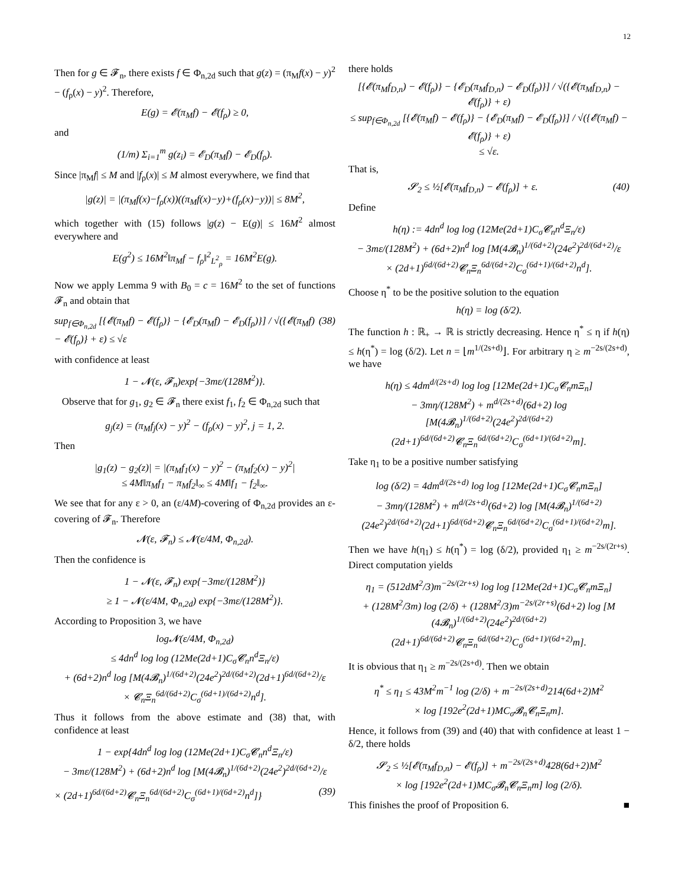12
Then for g ∈ 𝓕<sub>n</sub>, there exists f ∈ Φ<sub>n,2d</sub> such that g(z) = (π<sub>M</sub>f(x) − y)<sup>2</sup> − (f<sub>ρ</sub>(x) − y)<sup>2</sup>. Therefore,
E(g) = 𝓔(π<sub>M</sub>f) − 𝓔(f<sub>ρ</sub>) ≥ 0,
and
(1/m) Σ<sub>i=1</sub><sup>m</sup> g(z<sub>i</sub>) = 𝓔<sub>D</sub>(π<sub>M</sub>f) − 𝓔<sub>D</sub>(f<sub>ρ</sub>).
Since |π<sub>M</sub>f| ≤ M and |f<sub>ρ</sub>(x)| ≤ M almost everywhere, we find that
|g(z)| = |(π<sub>M</sub>f(x)−f<sub>ρ</sub>(x))((π<sub>M</sub>f(x)−y)+(f<sub>ρ</sub>(x)−y))| ≤ 8M<sup>2</sup>,
which together with (15) follows |g(z) − E(g)| ≤ 16M<sup>2</sup> almost everywhere and
E(g<sup>2</sup>) ≤ 16M<sup>2</sup>‖π<sub>M</sub>f − f<sub>ρ</sub>‖<sup>2</sup><sub>L<sup>2</sup><sub>ρ</sub></sub> = 16M<sup>2</sup>E(g).
Now we apply Lemma 9 with B<sub>0</sub> = c = 16M<sup>2</sup> to the set of functions 𝓕<sub>n</sub> and obtain that
sup<sub>f∈Φ<sub>n,2d</sub></sub> [{𝓔(π<sub>M</sub>f) − 𝓔(f<sub>ρ</sub>)} − {𝓔<sub>D</sub>(π<sub>M</sub>f) − 𝓔<sub>D</sub>(f<sub>ρ</sub>)}] / √({𝓔(π<sub>M</sub>f) − 𝓔(f<sub>ρ</sub>)} + ε) ≤ √ε (38)
with confidence at least
1 − 𝓝(ε, 𝓕<sub>n</sub>)exp{−3mε/(128M<sup>2</sup>)}.
Observe that for g<sub>1</sub>, g<sub>2</sub> ∈ 𝓕<sub>n</sub> there exist f<sub>1</sub>, f<sub>2</sub> ∈ Φ<sub>n,2d</sub> such that
g<sub>j</sub>(z) = (π<sub>M</sub>f<sub>j</sub>(x) − y)<sup>2</sup> − (f<sub>ρ</sub>(x) − y)<sup>2</sup>, j = 1, 2.
Then
|g<sub>1</sub>(z) − g<sub>2</sub>(z)| = |(π<sub>M</sub>f<sub>1</sub>(x) − y)<sup>2</sup> − (π<sub>M</sub>f<sub>2</sub>(x) − y)<sup>2</sup>|
≤ 4M‖π<sub>M</sub>f<sub>1</sub> − π<sub>M</sub>f<sub>2</sub>‖<sub>∞</sub> ≤ 4M‖f<sub>1</sub> − f<sub>2</sub>‖<sub>∞</sub>.
We see that for any ε > 0, an (ε/4M)-covering of Φ<sub>n,2d</sub> provides an ε-covering of 𝓕<sub>n</sub>. Therefore
𝓝(ε, 𝓕<sub>n</sub>) ≤ 𝓝(ε/4M, Φ<sub>n,2d</sub>).
Then the confidence is
1 − 𝓝(ε, 𝓕<sub>n</sub>) exp{−3mε/(128M<sup>2</sup>)}
≥ 1 − 𝓝(ε/4M, Φ<sub>n,2d</sub>) exp{−3mε/(128M<sup>2</sup>)}.
According to Proposition 3, we have
log𝓝(ε/4M, Φ<sub>n,2d</sub>)
≤ 4dn<sup>d</sup> log log (12Me(2d+1)C<sub>σ</sub>𝓒<sub>n</sub>n<sup>d</sup>Ξ<sub>n</sub>/ε)
+ (6d+2)n<sup>d</sup> log [M(4𝓑<sub>n</sub>)<sup>1/(6d+2)</sup>(24e<sup>2</sup>)<sup>2d/(6d+2)</sup>(2d+1)<sup>6d/(6d+2)</sup>/ε
× 𝓒<sub>n</sub>Ξ<sub>n</sub><sup>6d/(6d+2)</sup>C<sub>σ</sub><sup>(6d+1)/(6d+2)</sup>n<sup>d</sup>].
Thus it follows from the above estimate and (38) that, with confidence at least
1 − exp{4dn<sup>d</sup> log log (12Me(2d+1)C<sub>σ</sub>𝓒<sub>n</sub>n<sup>d</sup>Ξ<sub>n</sub>/ε)
− 3mε/(128M<sup>2</sup>) + (6d+2)n<sup>d</sup> log [M(4𝓑<sub>n</sub>)<sup>1/(6d+2)</sup>(24e<sup>2</sup>)<sup>2d/(6d+2)</sup>/ε
× (2d+1)<sup>6d/(6d+2)</sup>𝓒<sub>n</sub>Ξ<sub>n</sub><sup>6d/(6d+2)</sup>C<sub>σ</sub><sup>(6d+1)/(6d+2)</sup>n<sup>d</sup>]} (39)
there holds
[{𝓔(π<sub>M</sub>f<sub>D,n</sub>) − 𝓔(f<sub>ρ</sub>)} − {𝓔<sub>D</sub>(π<sub>M</sub>f<sub>D,n</sub>) − 𝓔<sub>D</sub>(f<sub>ρ</sub>)}] / √({𝓔(π<sub>M</sub>f<sub>D,n</sub>) − 𝓔(f<sub>ρ</sub>)} + ε)
≤ sup<sub>f∈Φ<sub>n,2d</sub></sub> [{𝓔(π<sub>M</sub>f) − 𝓔(f<sub>ρ</sub>)} − {𝓔<sub>D</sub>(π<sub>M</sub>f) − 𝓔<sub>D</sub>(f<sub>ρ</sub>)}] / √({𝓔(π<sub>M</sub>f) − 𝓔(f<sub>ρ</sub>)} + ε)
≤ √ε.
That is,
𝓢<sub>2</sub> ≤ ½[𝓔(π<sub>M</sub>f<sub>D,n</sub>) − 𝓔(f<sub>ρ</sub>)] + ε. (40)
Define
h(η) := 4dn<sup>d</sup> log log (12Me(2d+1)C<sub>σ</sub>𝓒<sub>n</sub>n<sup>d</sup>Ξ<sub>n</sub>/ε)
− 3mε/(128M<sup>2</sup>) + (6d+2)n<sup>d</sup> log [M(4𝓑<sub>n</sub>)<sup>1/(6d+2)</sup>(24e<sup>2</sup>)<sup>2d/(6d+2)</sup>/ε
× (2d+1)<sup>6d/(6d+2)</sup>𝓒<sub>n</sub>Ξ<sub>n</sub><sup>6d/(6d+2)</sup>C<sub>σ</sub><sup>(6d+1)/(6d+2)</sup>n<sup>d</sup>].
Choose η<sup>*</sup> to be the positive solution to the equation
h(η) = log (δ/2).
The function h : ℝ<sub>+</sub> → ℝ is strictly decreasing. Hence η<sup>*</sup> ≤ η if h(η) ≤ h(η<sup>*</sup>) = log (δ/2). Let n = ⌊m<sup>1/(2s+d)</sup>⌋. For arbitrary η ≥ m<sup>−2s/(2s+d)</sup>, we have
h(η) ≤ 4dm<sup>d/(2s+d)</sup> log log [12Me(2d+1)C<sub>σ</sub>𝓒<sub>n</sub>mΞ<sub>n</sub>]
− 3mη/(128M<sup>2</sup>) + m<sup>d/(2s+d)</sup>(6d+2) log
[M(4𝓑<sub>n</sub>)<sup>1/(6d+2)</sup>(24e<sup>2</sup>)<sup>2d/(6d+2)</sup>(2d+1)<sup>6d/(6d+2)</sup>𝓒<sub>n</sub>Ξ<sub>n</sub><sup>6d/(6d+2)</sup>C<sub>σ</sub><sup>(6d+1)/(6d+2)</sup>m].
Take η<sub>1</sub> to be a positive number satisfying
log (δ/2) = 4dm<sup>d/(2s+d)</sup> log log [12Me(2d+1)C<sub>σ</sub>𝓒<sub>n</sub>mΞ<sub>n</sub>]
− 3mη/(128M<sup>2</sup>) + m<sup>d/(2s+d)</sup>(6d+2) log [M(4𝓑<sub>n</sub>)<sup>1/(6d+2)</sup>
(24e<sup>2</sup>)<sup>2d/(6d+2)</sup>(2d+1)<sup>6d/(6d+2)</sup>𝓒<sub>n</sub>Ξ<sub>n</sub><sup>6d/(6d+2)</sup>C<sub>σ</sub><sup>(6d+1)/(6d+2)</sup>m].
Then we have h(η<sub>1</sub>) ≤ h(η<sup>*</sup>) = log (δ/2), provided η<sub>1</sub> ≥ m<sup>−2s/(2r+s)</sup>. Direct computation yields
η<sub>1</sub> = (512dM<sup>2</sup>/3)m<sup>−2s/(2r+s)</sup> log log [12Me(2d+1)C<sub>σ</sub>𝓒<sub>n</sub>mΞ<sub>n</sub>]
+ (128M<sup>2</sup>/3m) log (2/δ) + (128M<sup>2</sup>/3)m<sup>−2s/(2r+s)</sup>(6d+2) log [M
(4𝓑<sub>n</sub>)<sup>1/(6d+2)</sup>(24e<sup>2</sup>)<sup>2d/(6d+2)</sup>(2d+1)<sup>6d/(6d+2)</sup>𝓒<sub>n</sub>Ξ<sub>n</sub><sup>6d/(6d+2)</sup>C<sub>σ</sub><sup>(6d+1)/(6d+2)</sup>m].
It is obvious that η<sub>1</sub> ≥ m<sup>−2s/(2s+d)</sup>. Then we obtain
η<sup>*</sup> ≤ η<sub>1</sub> ≤ 43M<sup>2</sup>m<sup>−1</sup> log (2/δ) + m<sup>−2s/(2s+d)</sup>214(6d+2)M<sup>2</sup>
× log [192e<sup>2</sup>(2d+1)MC<sub>σ</sub>𝓑<sub>n</sub>𝓒<sub>n</sub>Ξ<sub>n</sub>m].
Hence, it follows from (39) and (40) that with confidence at least 1 − δ/2, there holds
𝓢<sub>2</sub> ≤ ½[𝓔(π<sub>M</sub>f<sub>D,n</sub>) − 𝓔(f<sub>ρ</sub>)] + m<sup>−2s/(2s+d)</sup>428(6d+2)M<sup>2</sup>
× log [192e<sup>2</sup>(2d+1)MC<sub>σ</sub>𝓑<sub>n</sub>𝓒<sub>n</sub>Ξ<sub>n</sub>m] log (2/δ).
This finishes the proof of Proposition 6. ■